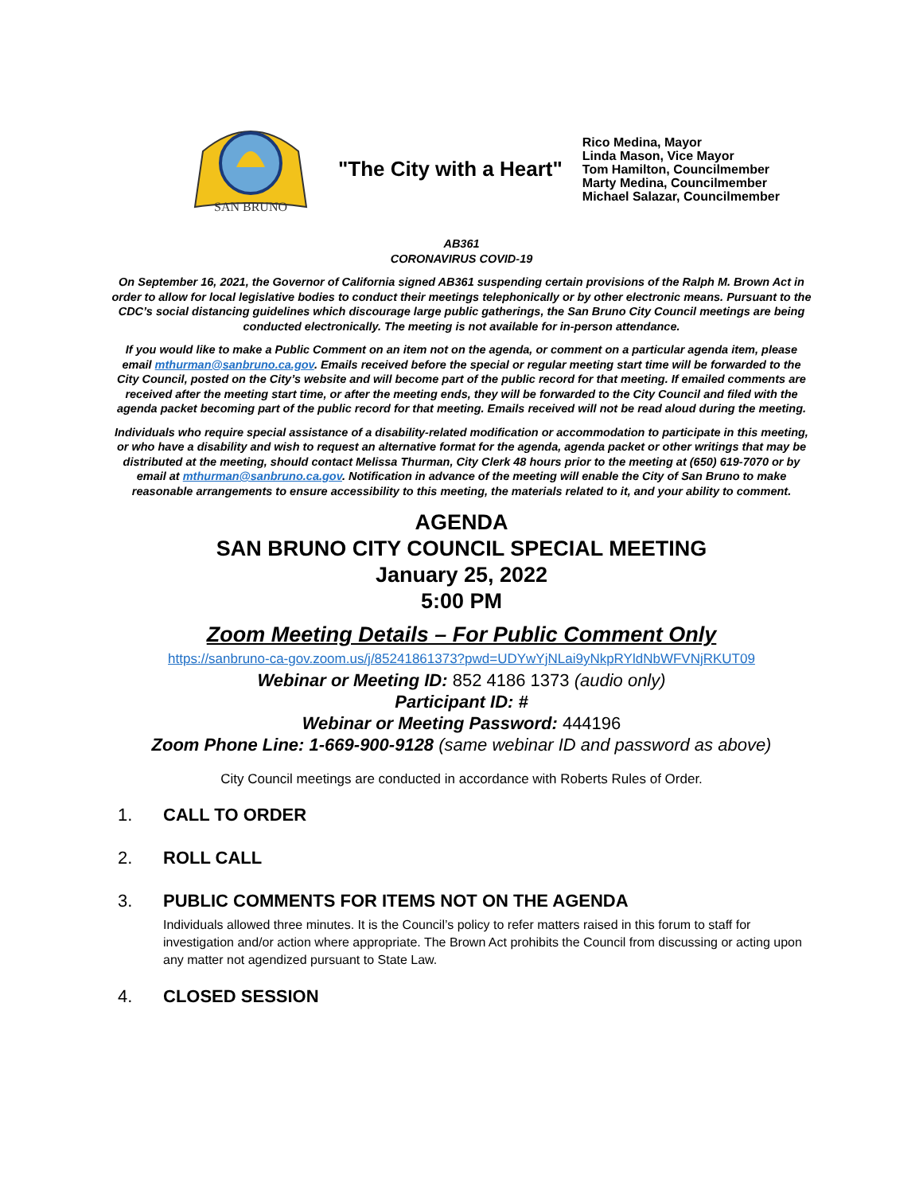SAN BRUNO
"The City with a Heart"
Rico Medina, Mayor
Linda Mason, Vice Mayor
Tom Hamilton, Councilmember
Marty Medina, Councilmember
Michael Salazar, Councilmember
AB361
CORONAVIRUS COVID-19
On September 16, 2021, the Governor of California signed AB361 suspending certain provisions of the Ralph M. Brown Act in order to allow for local legislative bodies to conduct their meetings telephonically or by other electronic means. Pursuant to the CDC’s social distancing guidelines which discourage large public gatherings, the San Bruno City Council meetings are being conducted electronically. The meeting is not available for in-person attendance.
If you would like to make a Public Comment on an item not on the agenda, or comment on a particular agenda item, please email mthurman@sanbruno.ca.gov. Emails received before the special or regular meeting start time will be forwarded to the City Council, posted on the City’s website and will become part of the public record for that meeting. If emailed comments are received after the meeting start time, or after the meeting ends, they will be forwarded to the City Council and filed with the agenda packet becoming part of the public record for that meeting. Emails received will not be read aloud during the meeting.
Individuals who require special assistance of a disability-related modification or accommodation to participate in this meeting, or who have a disability and wish to request an alternative format for the agenda, agenda packet or other writings that may be distributed at the meeting, should contact Melissa Thurman, City Clerk 48 hours prior to the meeting at (650) 619-7070 or by email at mthurman@sanbruno.ca.gov. Notification in advance of the meeting will enable the City of San Bruno to make reasonable arrangements to ensure accessibility to this meeting, the materials related to it, and your ability to comment.
AGENDA
SAN BRUNO CITY COUNCIL SPECIAL MEETING
January 25, 2022
5:00 PM
Zoom Meeting Details – For Public Comment Only
https://sanbruno-ca-gov.zoom.us/j/85241861373?pwd=UDYwYjNLai9yNkpRYldNbWFVNjRKUT09
Webinar or Meeting ID: 852 4186 1373 (audio only)
Participant ID: #
Webinar or Meeting Password: 444196
Zoom Phone Line: 1-669-900-9128 (same webinar ID and password as above)
City Council meetings are conducted in accordance with Roberts Rules of Order.
1. CALL TO ORDER
2. ROLL CALL
3. PUBLIC COMMENTS FOR ITEMS NOT ON THE AGENDA
Individuals allowed three minutes. It is the Council’s policy to refer matters raised in this forum to staff for investigation and/or action where appropriate. The Brown Act prohibits the Council from discussing or acting upon any matter not agendized pursuant to State Law.
4. CLOSED SESSION